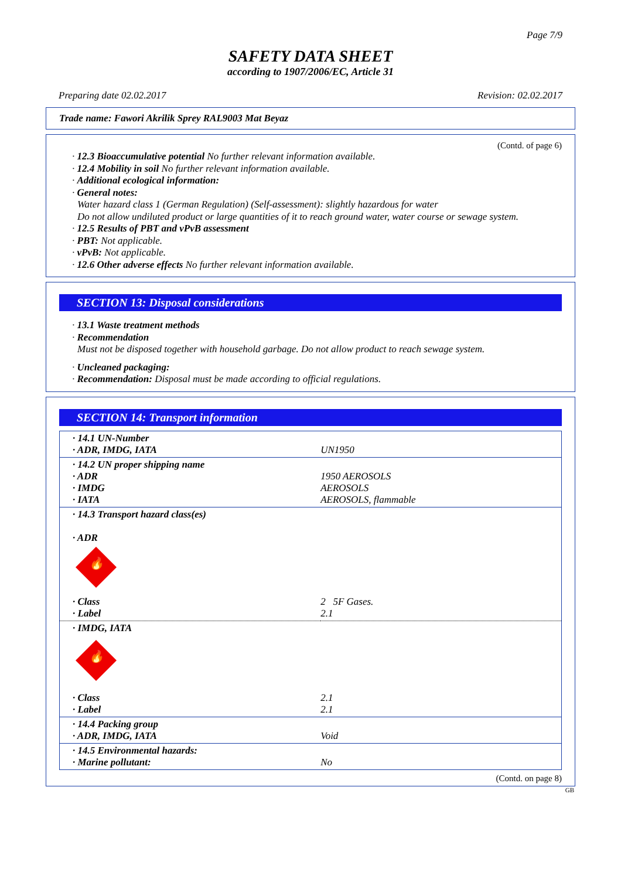Page 7/9
SAFETY DATA SHEET
according to 1907/2006/EC, Article 31
Preparing date 02.02.2017 Revision: 02.02.2017
Trade name: Fawori Akrilik Sprey RAL9003 Mat Beyaz
(Contd. of page 6)
· 12.3 Bioaccumulative potential No further relevant information available.
· 12.4 Mobility in soil No further relevant information available.
· Additional ecological information:
· General notes:
Water hazard class 1 (German Regulation) (Self-assessment): slightly hazardous for water
Do not allow undiluted product or large quantities of it to reach ground water, water course or sewage system.
· 12.5 Results of PBT and vPvB assessment
· PBT: Not applicable.
· vPvB: Not applicable.
· 12.6 Other adverse effects No further relevant information available.
SECTION 13: Disposal considerations
· 13.1 Waste treatment methods
· Recommendation
Must not be disposed together with household garbage. Do not allow product to reach sewage system.
· Uncleaned packaging:
· Recommendation: Disposal must be made according to official regulations.
SECTION 14: Transport information
| · 14.1 UN-Number · ADR, IMDG, IATA | UN1950 |
| · 14.2 UN proper shipping name · ADR · IMDG · IATA | 1950 AEROSOLS AEROSOLS AEROSOLS, flammable |
| · 14.3 Transport hazard class(es) · ADR 🔥 | |
| · Class · Label | 2 5F Gases. 2.1 |
| · IMDG, IATA 🔥 | |
| · Class · Label | 2.1 2.1 |
| · 14.4 Packing group · ADR, IMDG, IATA | Void |
| · 14.5 Environmental hazards: · Marine pollutant: | No |
(Contd. on page 8)
GB